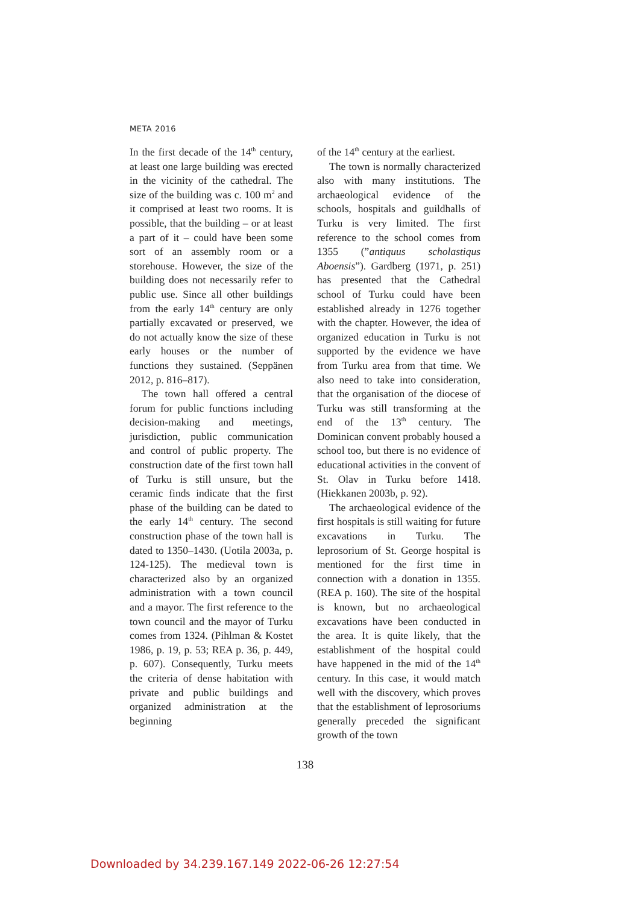META 2016
In the first decade of the 14<sup>th</sup> century, at least one large building was erected in the vicinity of the cathedral. The size of the building was c. 100 m<sup>2</sup> and it comprised at least two rooms. It is possible, that the building – or at least a part of it – could have been some sort of an assembly room or a storehouse. However, the size of the building does not necessarily refer to public use. Since all other buildings from the early 14<sup>th</sup> century are only partially excavated or preserved, we do not actually know the size of these early houses or the number of functions they sustained. (Seppänen 2012, p. 816–817).
The town hall offered a central forum for public functions including decision-making and meetings, jurisdiction, public communication and control of public property. The construction date of the first town hall of Turku is still unsure, but the ceramic finds indicate that the first phase of the building can be dated to the early 14<sup>th</sup> century. The second construction phase of the town hall is dated to 1350–1430. (Uotila 2003a, p. 124-125). The medieval town is characterized also by an organized administration with a town council and a mayor. The first reference to the town council and the mayor of Turku comes from 1324. (Pihlman & Kostet 1986, p. 19, p. 53; REA p. 36, p. 449, p. 607). Consequently, Turku meets the criteria of dense habitation with private and public buildings and organized administration at the beginning
of the 14<sup>th</sup> century at the earliest.
The town is normally characterized also with many institutions. The archaeological evidence of the schools, hospitals and guildhalls of Turku is very limited. The first reference to the school comes from 1355 (”antiquus scholastiqus Aboensis”). Gardberg (1971, p. 251) has presented that the Cathedral school of Turku could have been established already in 1276 together with the chapter. However, the idea of organized education in Turku is not supported by the evidence we have from Turku area from that time. We also need to take into consideration, that the organisation of the diocese of Turku was still transforming at the end of the 13<sup>th</sup> century. The Dominican convent probably housed a school too, but there is no evidence of educational activities in the convent of St. Olav in Turku before 1418. (Hiekkanen 2003b, p. 92).
The archaeological evidence of the first hospitals is still waiting for future excavations in Turku. The leprosorium of St. George hospital is mentioned for the first time in connection with a donation in 1355. (REA p. 160). The site of the hospital is known, but no archaeological excavations have been conducted in the area. It is quite likely, that the establishment of the hospital could have happened in the mid of the 14<sup>th</sup> century. In this case, it would match well with the discovery, which proves that the establishment of leprosoriums generally preceded the significant growth of the town
138
Downloaded by 34.239.167.149 2022-06-26 12:27:54